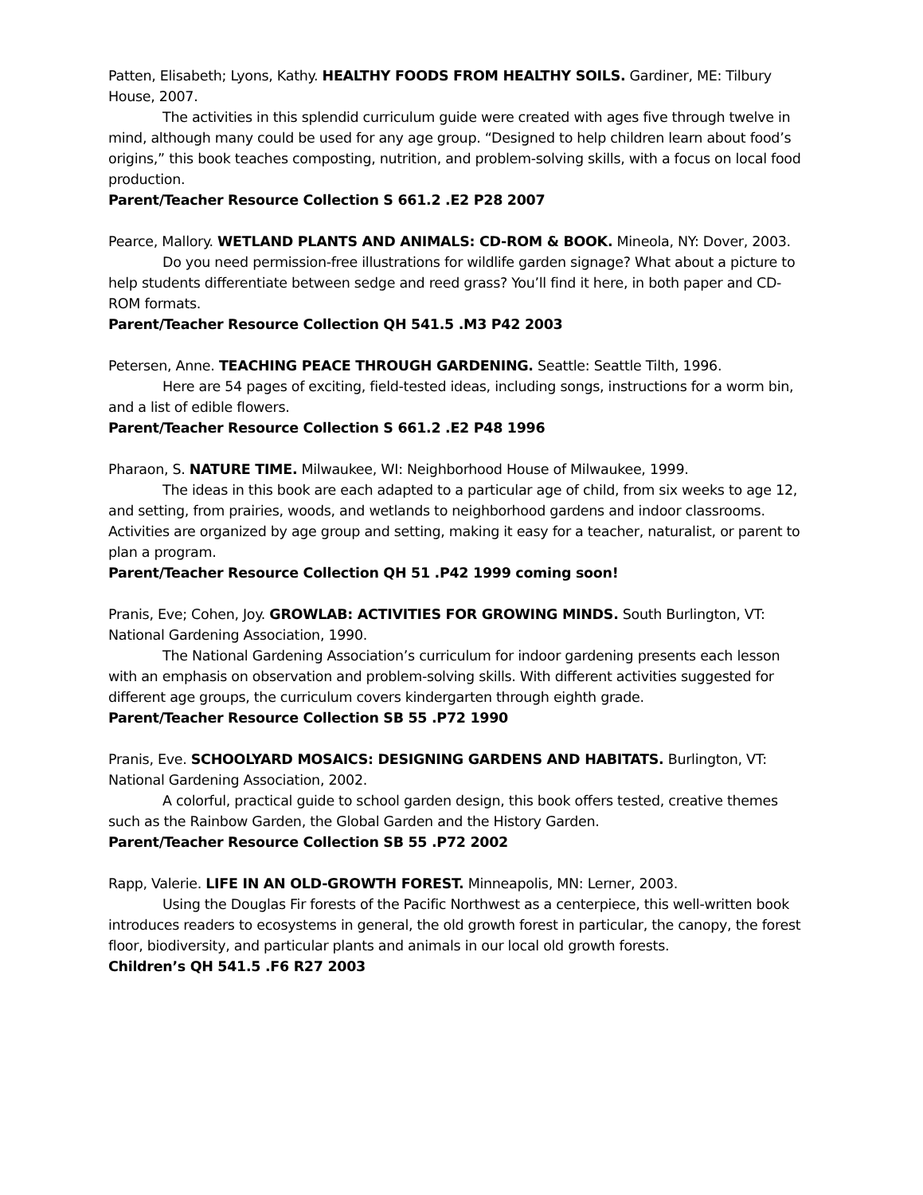Patten, Elisabeth; Lyons, Kathy. HEALTHY FOODS FROM HEALTHY SOILS. Gardiner, ME: Tilbury House, 2007.
The activities in this splendid curriculum guide were created with ages five through twelve in mind, although many could be used for any age group. “Designed to help children learn about food’s origins,” this book teaches composting, nutrition, and problem-solving skills, with a focus on local food production.
Parent/Teacher Resource Collection S 661.2 .E2 P28 2007
Pearce, Mallory. WETLAND PLANTS AND ANIMALS: CD-ROM & BOOK. Mineola, NY: Dover, 2003.
Do you need permission-free illustrations for wildlife garden signage? What about a picture to help students differentiate between sedge and reed grass? You’ll find it here, in both paper and CD-ROM formats.
Parent/Teacher Resource Collection QH 541.5 .M3 P42 2003
Petersen, Anne. TEACHING PEACE THROUGH GARDENING. Seattle: Seattle Tilth, 1996.
Here are 54 pages of exciting, field-tested ideas, including songs, instructions for a worm bin, and a list of edible flowers.
Parent/Teacher Resource Collection S 661.2 .E2 P48 1996
Pharaon, S. NATURE TIME. Milwaukee, WI: Neighborhood House of Milwaukee, 1999.
The ideas in this book are each adapted to a particular age of child, from six weeks to age 12, and setting, from prairies, woods, and wetlands to neighborhood gardens and indoor classrooms. Activities are organized by age group and setting, making it easy for a teacher, naturalist, or parent to plan a program.
Parent/Teacher Resource Collection QH 51 .P42 1999 coming soon!
Pranis, Eve; Cohen, Joy. GROWLAB: ACTIVITIES FOR GROWING MINDS. South Burlington, VT: National Gardening Association, 1990.
The National Gardening Association’s curriculum for indoor gardening presents each lesson with an emphasis on observation and problem-solving skills. With different activities suggested for different age groups, the curriculum covers kindergarten through eighth grade.
Parent/Teacher Resource Collection SB 55 .P72 1990
Pranis, Eve. SCHOOLYARD MOSAICS: DESIGNING GARDENS AND HABITATS. Burlington, VT: National Gardening Association, 2002.
A colorful, practical guide to school garden design, this book offers tested, creative themes such as the Rainbow Garden, the Global Garden and the History Garden.
Parent/Teacher Resource Collection SB 55 .P72 2002
Rapp, Valerie. LIFE IN AN OLD-GROWTH FOREST. Minneapolis, MN: Lerner, 2003.
Using the Douglas Fir forests of the Pacific Northwest as a centerpiece, this well-written book introduces readers to ecosystems in general, the old growth forest in particular, the canopy, the forest floor, biodiversity, and particular plants and animals in our local old growth forests.
Children’s QH 541.5 .F6 R27 2003